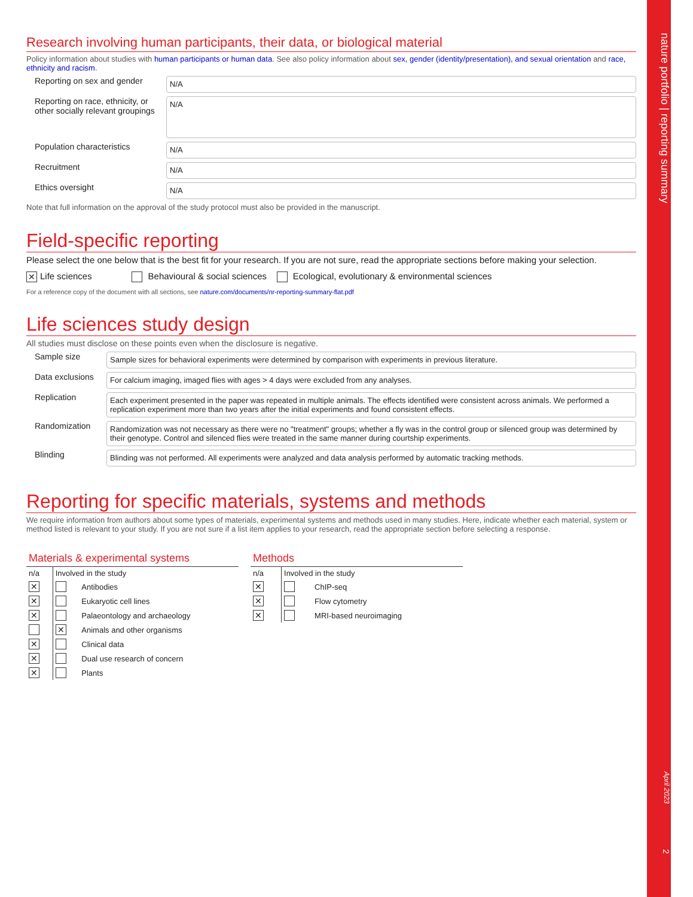nature portfolio | reporting summary
April 2023
2
Research involving human participants, their data, or biological material
Policy information about studies with human participants or human data. See also policy information about sex, gender (identity/presentation), and sexual orientation and race, ethnicity and racism.
Reporting on sex and gender
N/A
Reporting on race, ethnicity, or other socially relevant groupings
N/A
Population characteristics
N/A
Recruitment
N/A
Ethics oversight
N/A
Note that full information on the approval of the study protocol must also be provided in the manuscript.
Field-specific reporting
Please select the one below that is the best fit for your research. If you are not sure, read the appropriate sections before making your selection.
✕ Life sciences Behavioural & social sciences Ecological, evolutionary & environmental sciences
For a reference copy of the document with all sections, see nature.com/documents/nr-reporting-summary-flat.pdf
Life sciences study design
All studies must disclose on these points even when the disclosure is negative.
Sample size
Sample sizes for behavioral experiments were determined by comparison with experiments in previous literature.
Data exclusions
For calcium imaging, imaged flies with ages > 4 days were excluded from any analyses.
Replication
Each experiment presented in the paper was repeated in multiple animals. The effects identified were consistent across animals. We performed a replication experiment more than two years after the initial experiments and found consistent effects.
Randomization
Randomization was not necessary as there were no "treatment" groups; whether a fly was in the control group or silenced group was determined by their genotype. Control and silenced flies were treated in the same manner during courtship experiments.
Blinding
Blinding was not performed. All experiments were analyzed and data analysis performed by automatic tracking methods.
Reporting for specific materials, systems and methods
We require information from authors about some types of materials, experimental systems and methods used in many studies. Here, indicate whether each material, system or method listed is relevant to your study. If you are not sure if a list item applies to your research, read the appropriate section before selecting a response.
| Materials & experimental systems | | |
| --- | --- | --- |
| n/a | Involved in the study | |
| ✕ | | Antibodies |
| ✕ | | Eukaryotic cell lines |
| ✕ | | Palaeontology and archaeology |
| | ✕ | Animals and other organisms |
| ✕ | | Clinical data |
| ✕ | | Dual use research of concern |
| ✕ | | Plants |
| Methods | | |
| --- | --- | --- |
| n/a | Involved in the study | |
| ✕ | | ChIP-seq |
| ✕ | | Flow cytometry |
| ✕ | | MRI-based neuroimaging |